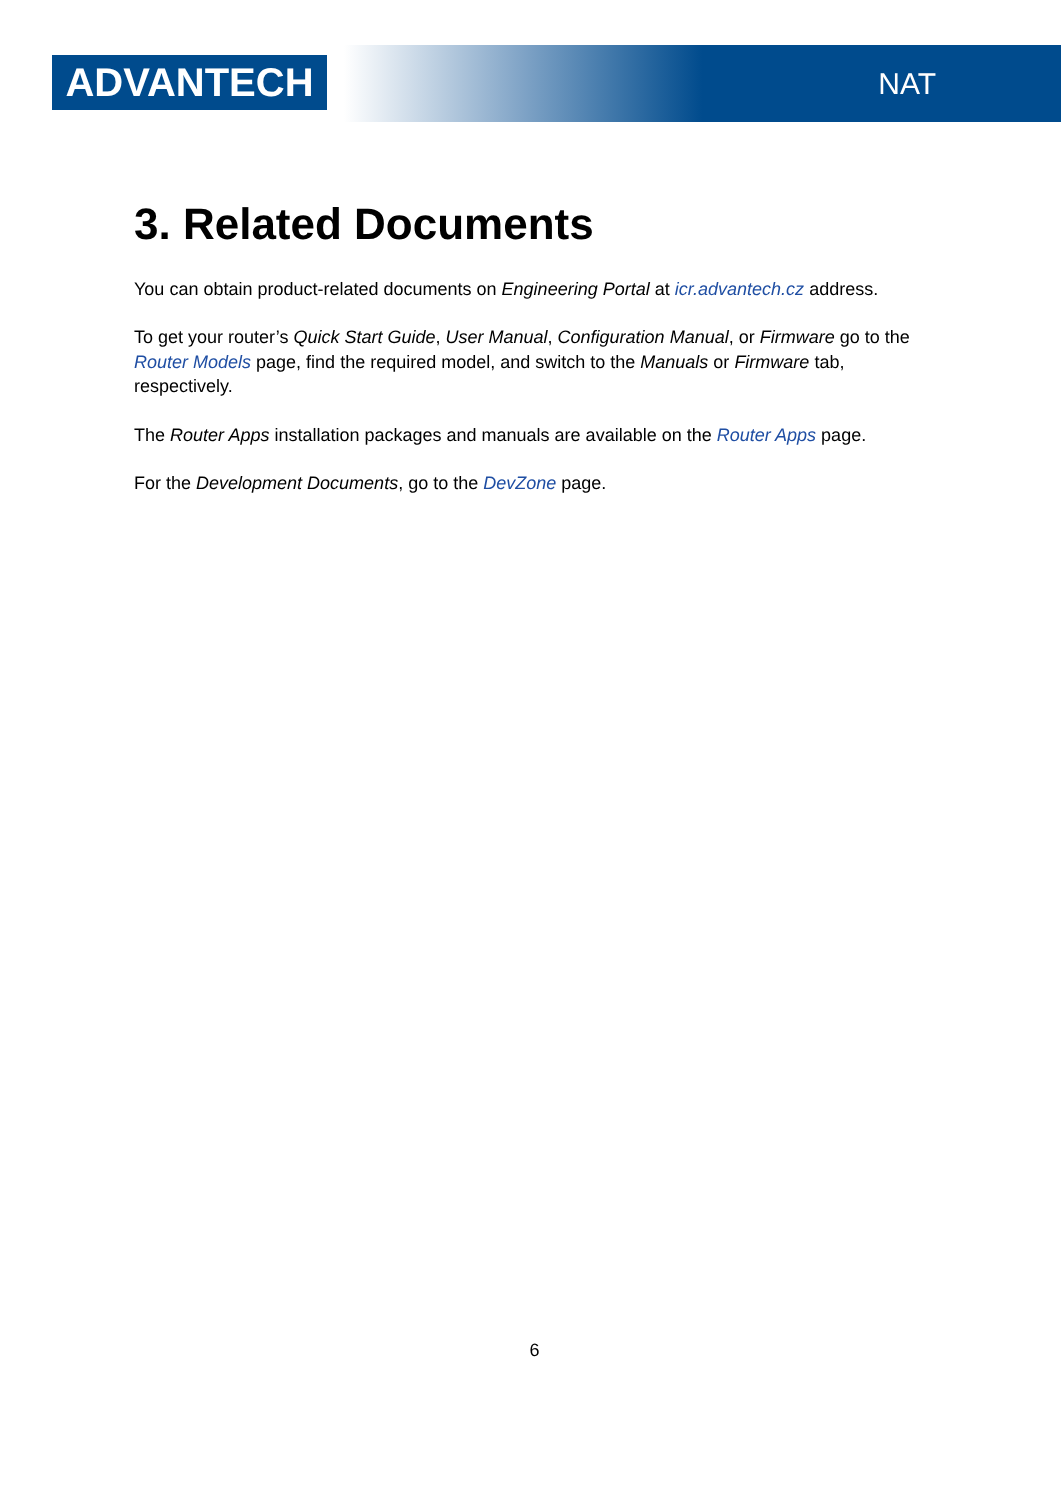ADVANTECH
NAT
3. Related Documents
You can obtain product-related documents on Engineering Portal at icr.advantech.cz address.
To get your router’s Quick Start Guide, User Manual, Configuration Manual, or Firmware go to the Router Models page, find the required model, and switch to the Manuals or Firmware tab, respectively.
The Router Apps installation packages and manuals are available on the Router Apps page.
For the Development Documents, go to the DevZone page.
6